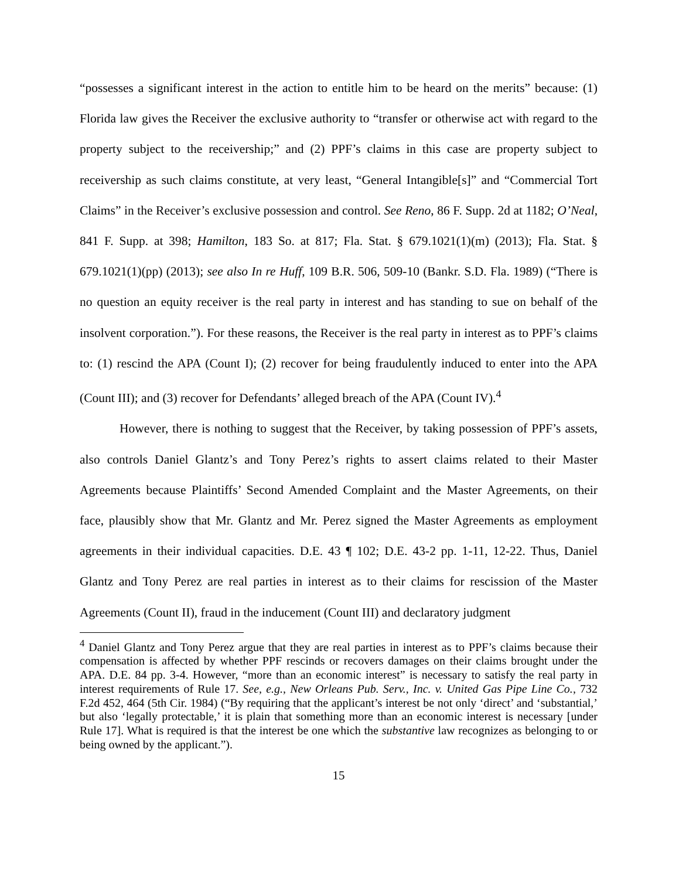“possesses a significant interest in the action to entitle him to be heard on the merits” because: (1) Florida law gives the Receiver the exclusive authority to “transfer or otherwise act with regard to the property subject to the receivership;” and (2) PPF’s claims in this case are property subject to receivership as such claims constitute, at very least, “General Intangible[s]” and “Commercial Tort Claims” in the Receiver’s exclusive possession and control. See Reno, 86 F. Supp. 2d at 1182; O’Neal, 841 F. Supp. at 398; Hamilton, 183 So. at 817; Fla. Stat. § 679.1021(1)(m) (2013); Fla. Stat. § 679.1021(1)(pp) (2013); see also In re Huff, 109 B.R. 506, 509-10 (Bankr. S.D. Fla. 1989) (“There is no question an equity receiver is the real party in interest and has standing to sue on behalf of the insolvent corporation.”). For these reasons, the Receiver is the real party in interest as to PPF’s claims to: (1) rescind the APA (Count I); (2) recover for being fraudulently induced to enter into the APA (Count III); and (3) recover for Defendants’ alleged breach of the APA (Count IV).<sup>4</sup>
However, there is nothing to suggest that the Receiver, by taking possession of PPF’s assets, also controls Daniel Glantz’s and Tony Perez’s rights to assert claims related to their Master Agreements because Plaintiffs’ Second Amended Complaint and the Master Agreements, on their face, plausibly show that Mr. Glantz and Mr. Perez signed the Master Agreements as employment agreements in their individual capacities. D.E. 43 ¶ 102; D.E. 43-2 pp. 1-11, 12-22. Thus, Daniel Glantz and Tony Perez are real parties in interest as to their claims for rescission of the Master Agreements (Count II), fraud in the inducement (Count III) and declaratory judgment
<sup>4</sup> Daniel Glantz and Tony Perez argue that they are real parties in interest as to PPF’s claims because their compensation is affected by whether PPF rescinds or recovers damages on their claims brought under the APA. D.E. 84 pp. 3-4. However, “more than an economic interest” is necessary to satisfy the real party in interest requirements of Rule 17. See, e.g., New Orleans Pub. Serv., Inc. v. United Gas Pipe Line Co., 732 F.2d 452, 464 (5th Cir. 1984) (“By requiring that the applicant’s interest be not only ‘direct’ and ‘substantial,’ but also ‘legally protectable,’ it is plain that something more than an economic interest is necessary [under Rule 17]. What is required is that the interest be one which the substantive law recognizes as belonging to or being owned by the applicant.”).
15